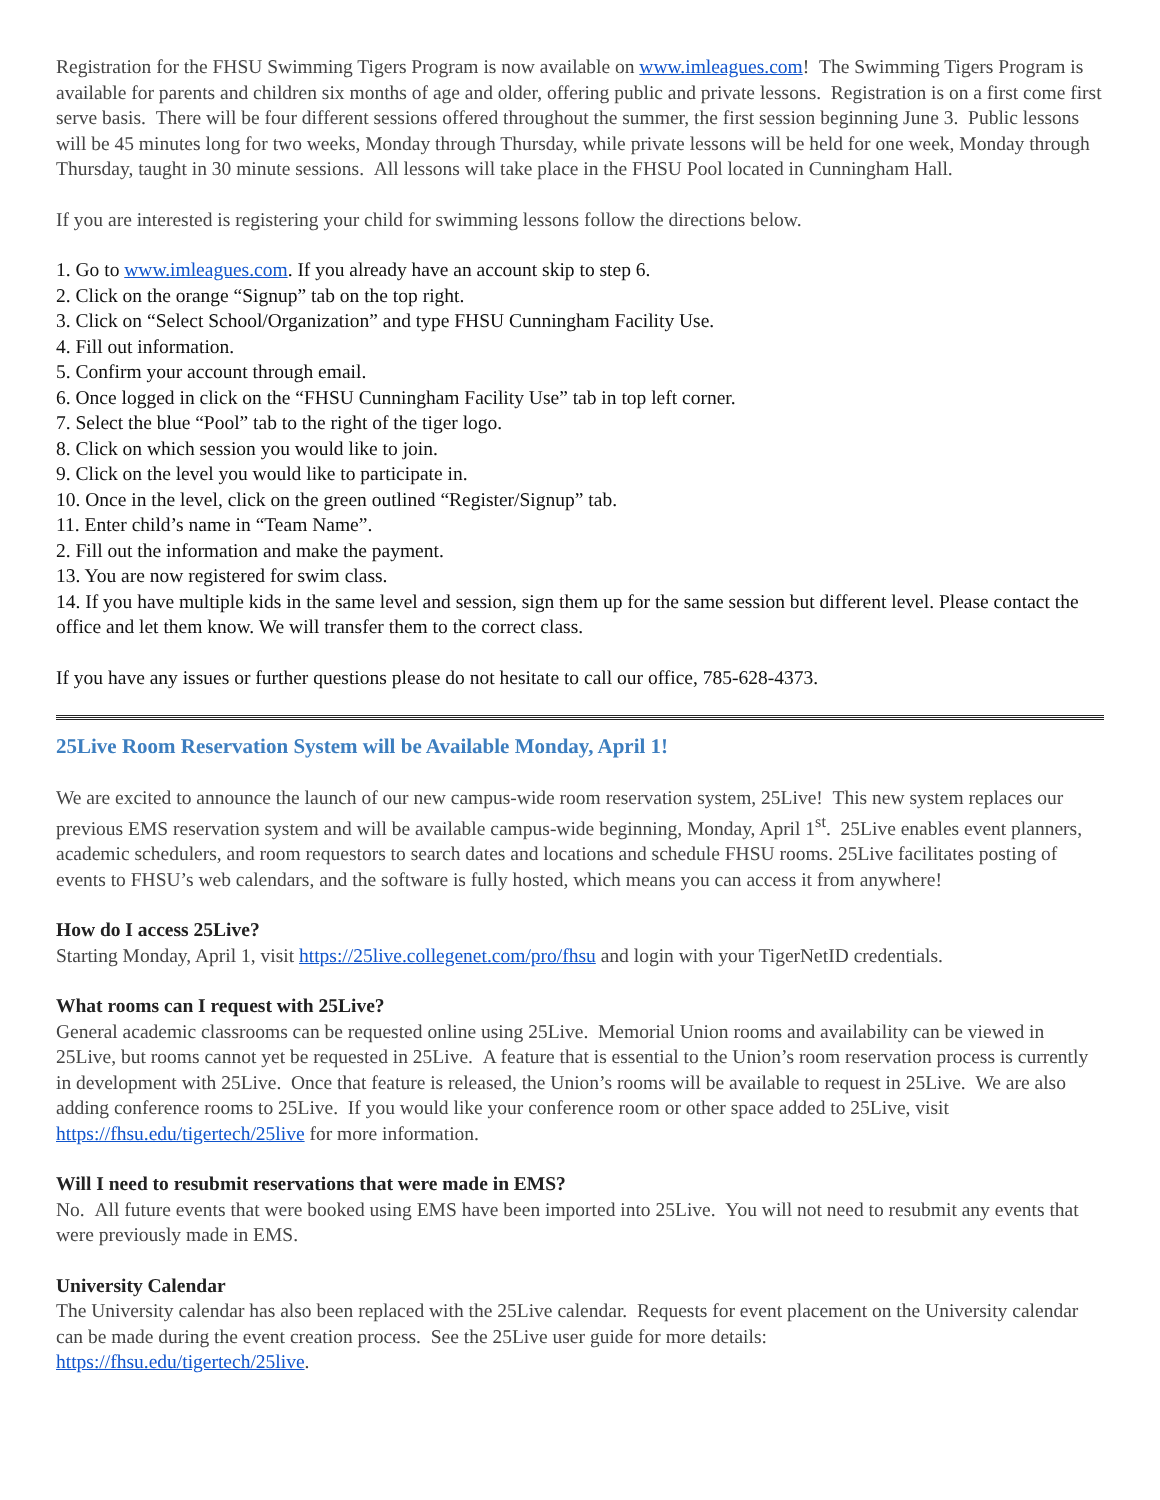Registration for the FHSU Swimming Tigers Program is now available on www.imleagues.com! The Swimming Tigers Program is available for parents and children six months of age and older, offering public and private lessons. Registration is on a first come first serve basis. There will be four different sessions offered throughout the summer, the first session beginning June 3. Public lessons will be 45 minutes long for two weeks, Monday through Thursday, while private lessons will be held for one week, Monday through Thursday, taught in 30 minute sessions. All lessons will take place in the FHSU Pool located in Cunningham Hall.
If you are interested is registering your child for swimming lessons follow the directions below.
1. Go to www.imleagues.com. If you already have an account skip to step 6.
2. Click on the orange “Signup” tab on the top right.
3. Click on “Select School/Organization” and type FHSU Cunningham Facility Use.
4. Fill out information.
5. Confirm your account through email.
6. Once logged in click on the “FHSU Cunningham Facility Use” tab in top left corner.
7. Select the blue “Pool” tab to the right of the tiger logo.
8. Click on which session you would like to join.
9. Click on the level you would like to participate in.
10. Once in the level, click on the green outlined “Register/Signup” tab.
11. Enter child’s name in “Team Name”.
2. Fill out the information and make the payment.
13. You are now registered for swim class.
14. If you have multiple kids in the same level and session, sign them up for the same session but different level. Please contact the office and let them know. We will transfer them to the correct class.
If you have any issues or further questions please do not hesitate to call our office, 785-628-4373.
25Live Room Reservation System will be Available Monday, April 1!
We are excited to announce the launch of our new campus-wide room reservation system, 25Live! This new system replaces our previous EMS reservation system and will be available campus-wide beginning, Monday, April 1<sup>st</sup>. 25Live enables event planners, academic schedulers, and room requestors to search dates and locations and schedule FHSU rooms. 25Live facilitates posting of events to FHSU’s web calendars, and the software is fully hosted, which means you can access it from anywhere!
How do I access 25Live?
Starting Monday, April 1, visit https://25live.collegenet.com/pro/fhsu and login with your TigerNetID credentials.
What rooms can I request with 25Live?
General academic classrooms can be requested online using 25Live. Memorial Union rooms and availability can be viewed in 25Live, but rooms cannot yet be requested in 25Live. A feature that is essential to the Union’s room reservation process is currently in development with 25Live. Once that feature is released, the Union’s rooms will be available to request in 25Live. We are also adding conference rooms to 25Live. If you would like your conference room or other space added to 25Live, visit https://fhsu.edu/tigertech/25live for more information.
Will I need to resubmit reservations that were made in EMS?
No. All future events that were booked using EMS have been imported into 25Live. You will not need to resubmit any events that were previously made in EMS.
University Calendar
The University calendar has also been replaced with the 25Live calendar. Requests for event placement on the University calendar can be made during the event creation process. See the 25Live user guide for more details:
https://fhsu.edu/tigertech/25live.